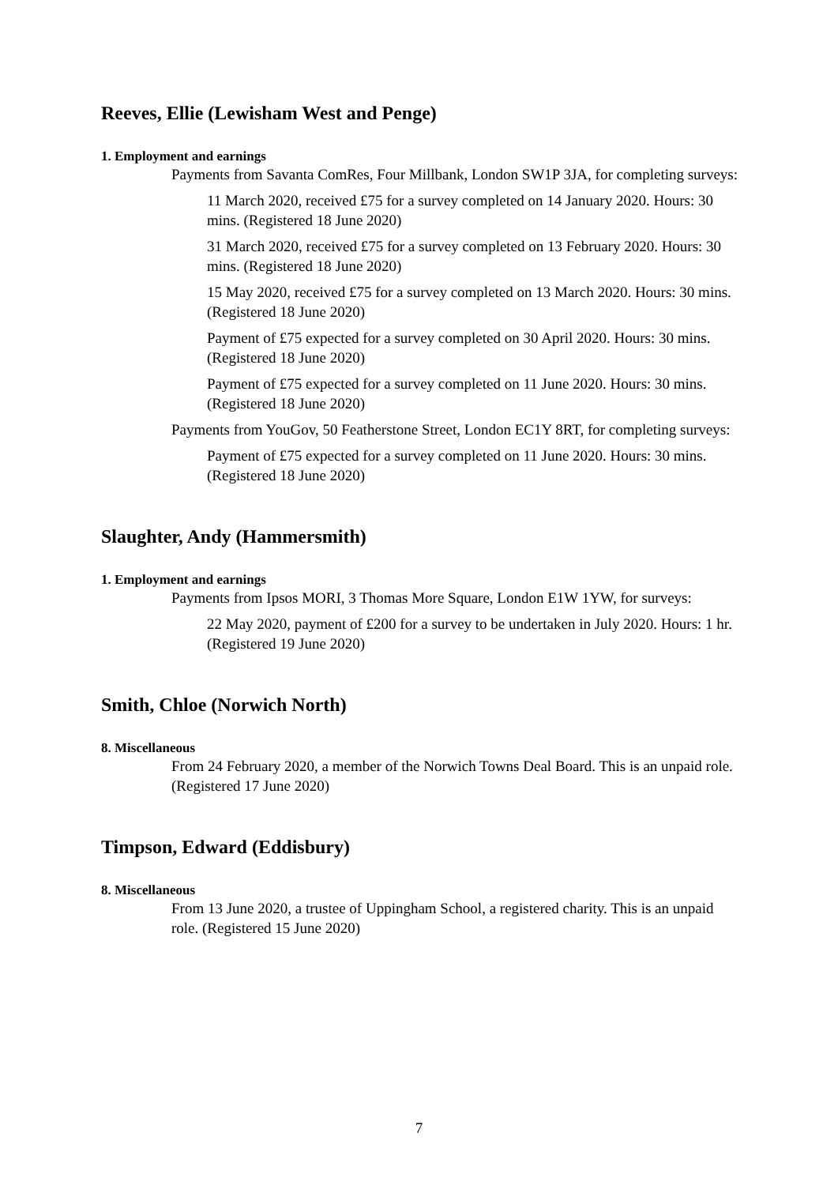Reeves, Ellie (Lewisham West and Penge)
1. Employment and earnings
Payments from Savanta ComRes, Four Millbank, London SW1P 3JA, for completing surveys:
11 March 2020, received £75 for a survey completed on 14 January 2020. Hours: 30 mins. (Registered 18 June 2020)
31 March 2020, received £75 for a survey completed on 13 February 2020. Hours: 30 mins. (Registered 18 June 2020)
15 May 2020, received £75 for a survey completed on 13 March 2020. Hours: 30 mins. (Registered 18 June 2020)
Payment of £75 expected for a survey completed on 30 April 2020. Hours: 30 mins. (Registered 18 June 2020)
Payment of £75 expected for a survey completed on 11 June 2020. Hours: 30 mins. (Registered 18 June 2020)
Payments from YouGov, 50 Featherstone Street, London EC1Y 8RT, for completing surveys:
Payment of £75 expected for a survey completed on 11 June 2020. Hours: 30 mins. (Registered 18 June 2020)
Slaughter, Andy (Hammersmith)
1. Employment and earnings
Payments from Ipsos MORI, 3 Thomas More Square, London E1W 1YW, for surveys:
22 May 2020, payment of £200 for a survey to be undertaken in July 2020. Hours: 1 hr. (Registered 19 June 2020)
Smith, Chloe (Norwich North)
8. Miscellaneous
From 24 February 2020, a member of the Norwich Towns Deal Board. This is an unpaid role. (Registered 17 June 2020)
Timpson, Edward (Eddisbury)
8. Miscellaneous
From 13 June 2020, a trustee of Uppingham School, a registered charity. This is an unpaid role. (Registered 15 June 2020)
7